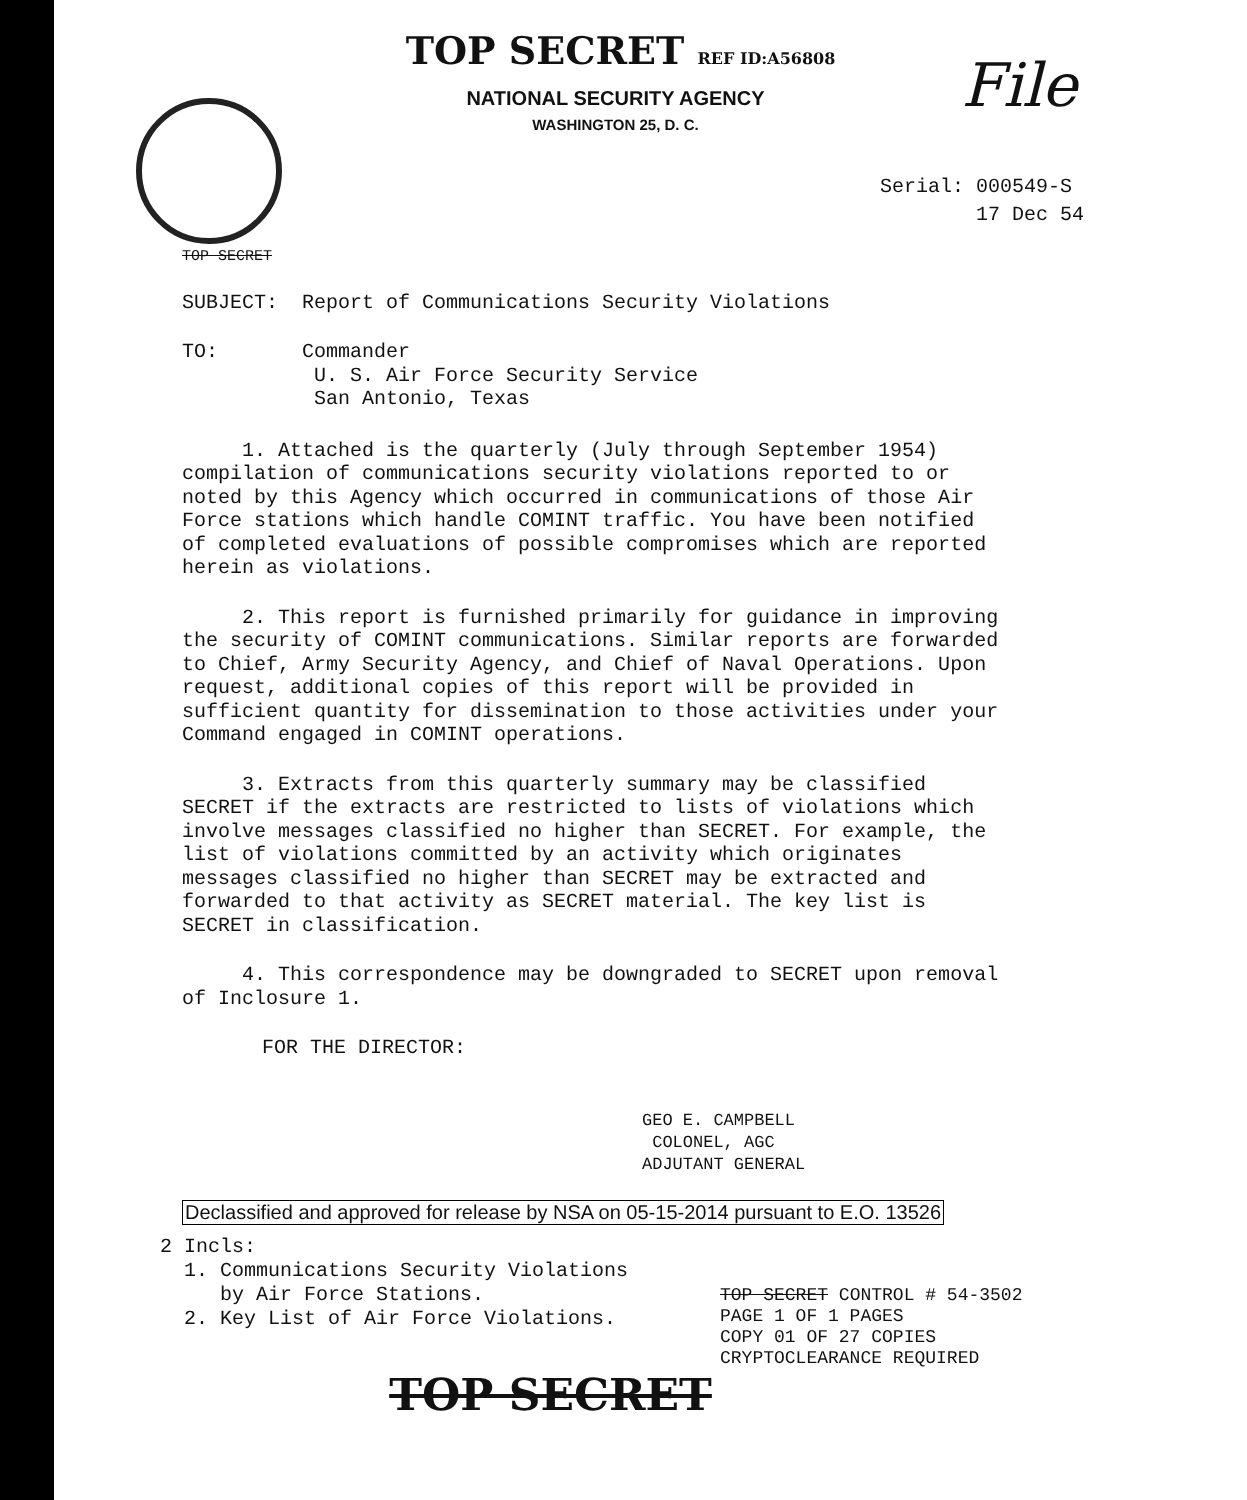File
TOP SECRET REF ID:A56808
NATIONAL SECURITY AGENCY
WASHINGTON 25, D. C.
Serial: 000549-S
17 Dec 54
TOP SECRET
SUBJECT: Report of Communications Security Violations
TO: Commander
U. S. Air Force Security Service
San Antonio, Texas
1. Attached is the quarterly (July through September 1954) compilation of communications security violations reported to or noted by this Agency which occurred in communications of those Air Force stations which handle COMINT traffic. You have been notified of completed evaluations of possible compromises which are reported herein as violations.
2. This report is furnished primarily for guidance in improving the security of COMINT communications. Similar reports are forwarded to Chief, Army Security Agency, and Chief of Naval Operations. Upon request, additional copies of this report will be provided in sufficient quantity for dissemination to those activities under your Command engaged in COMINT operations.
3. Extracts from this quarterly summary may be classified SECRET if the extracts are restricted to lists of violations which involve messages classified no higher than SECRET. For example, the list of violations committed by an activity which originates messages classified no higher than SECRET may be extracted and forwarded to that activity as SECRET material. The key list is SECRET in classification.
4. This correspondence may be downgraded to SECRET upon removal of Inclosure 1.
FOR THE DIRECTOR:
GEO E. CAMPBELL
COLONEL, AGC
ADJUTANT GENERAL
Declassified and approved for release by NSA on 05-15-2014 pursuant to E.O. 13526
2 Incls:
1. Communications Security Violations
by Air Force Stations.
2. Key List of Air Force Violations.
TOP SECRET CONTROL # 54-3502
PAGE 1 OF 1 PAGES
COPY 01 OF 27 COPIES
CRYPTOCLEARANCE REQUIRED
TOP SECRET